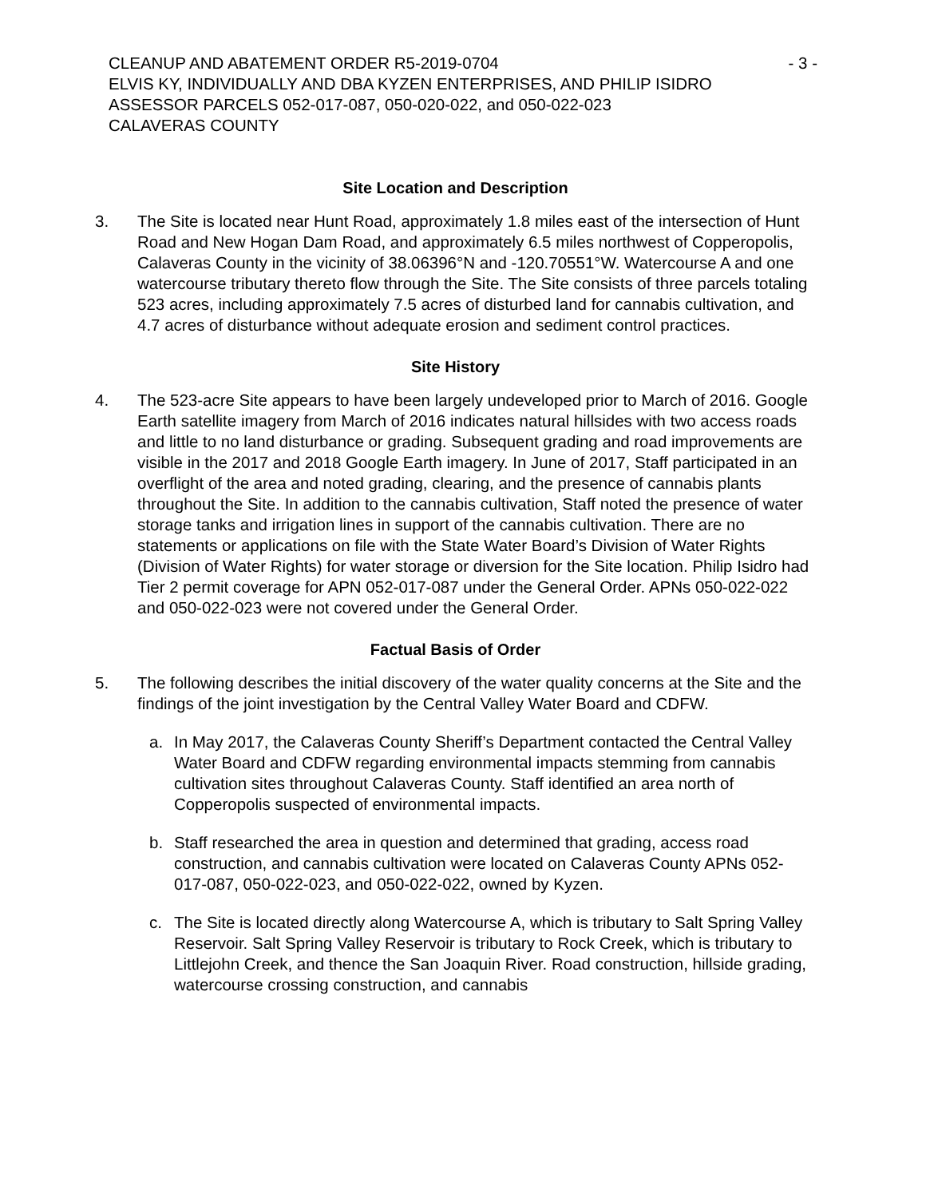CLEANUP AND ABATEMENT ORDER R5-2019-0704 - 3 -
ELVIS KY, INDIVIDUALLY AND DBA KYZEN ENTERPRISES, AND PHILIP ISIDRO
ASSESSOR PARCELS 052-017-087, 050-020-022, and 050-022-023
CALAVERAS COUNTY
Site Location and Description
3. The Site is located near Hunt Road, approximately 1.8 miles east of the intersection of Hunt Road and New Hogan Dam Road, and approximately 6.5 miles northwest of Copperopolis, Calaveras County in the vicinity of 38.06396°N and -120.70551°W. Watercourse A and one watercourse tributary thereto flow through the Site. The Site consists of three parcels totaling 523 acres, including approximately 7.5 acres of disturbed land for cannabis cultivation, and 4.7 acres of disturbance without adequate erosion and sediment control practices.
Site History
4. The 523-acre Site appears to have been largely undeveloped prior to March of 2016. Google Earth satellite imagery from March of 2016 indicates natural hillsides with two access roads and little to no land disturbance or grading. Subsequent grading and road improvements are visible in the 2017 and 2018 Google Earth imagery. In June of 2017, Staff participated in an overflight of the area and noted grading, clearing, and the presence of cannabis plants throughout the Site. In addition to the cannabis cultivation, Staff noted the presence of water storage tanks and irrigation lines in support of the cannabis cultivation. There are no statements or applications on file with the State Water Board’s Division of Water Rights (Division of Water Rights) for water storage or diversion for the Site location. Philip Isidro had Tier 2 permit coverage for APN 052-017-087 under the General Order. APNs 050-022-022 and 050-022-023 were not covered under the General Order.
Factual Basis of Order
5. The following describes the initial discovery of the water quality concerns at the Site and the findings of the joint investigation by the Central Valley Water Board and CDFW.
a. In May 2017, the Calaveras County Sheriff’s Department contacted the Central Valley Water Board and CDFW regarding environmental impacts stemming from cannabis cultivation sites throughout Calaveras County. Staff identified an area north of Copperopolis suspected of environmental impacts.
b. Staff researched the area in question and determined that grading, access road construction, and cannabis cultivation were located on Calaveras County APNs 052-017-087, 050-022-023, and 050-022-022, owned by Kyzen.
c. The Site is located directly along Watercourse A, which is tributary to Salt Spring Valley Reservoir. Salt Spring Valley Reservoir is tributary to Rock Creek, which is tributary to Littlejohn Creek, and thence the San Joaquin River. Road construction, hillside grading, watercourse crossing construction, and cannabis